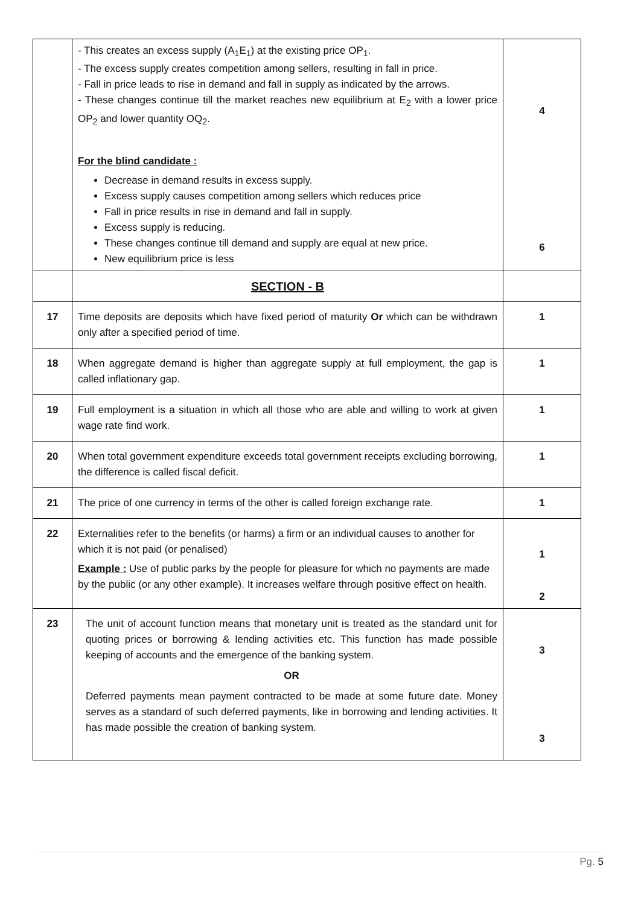| | - This creates an excess supply (A<sub>1</sub>E<sub>1</sub>) at the existing price OP<sub>1</sub>. - The excess supply creates competition among sellers, resulting in fall in price. - Fall in price leads to rise in demand and fall in supply as indicated by the arrows. - These changes continue till the market reaches new equilibrium at E<sub>2</sub> with a lower price OP<sub>2</sub> and lower quantity OQ<sub>2</sub>. For the blind candidate : Decrease in demand results in excess supply. Excess supply causes competition among sellers which reduces price Fall in price results in rise in demand and fall in supply. Excess supply is reducing. These changes continue till demand and supply are equal at new price. New equilibrium price is less | 4 6 |
| | SECTION - B | |
| 17 | Time deposits are deposits which have fixed period of maturity Or which can be withdrawn only after a specified period of time. | 1 |
| 18 | When aggregate demand is higher than aggregate supply at full employment, the gap is called inflationary gap. | 1 |
| 19 | Full employment is a situation in which all those who are able and willing to work at given wage rate find work. | 1 |
| 20 | When total government expenditure exceeds total government receipts excluding borrowing, the difference is called fiscal deficit. | 1 |
| 21 | The price of one currency in terms of the other is called foreign exchange rate. | 1 |
| 22 | Externalities refer to the benefits (or harms) a firm or an individual causes to another for which it is not paid (or penalised) Example : Use of public parks by the people for pleasure for which no payments are made by the public (or any other example). It increases welfare through positive effect on health. | 1 2 |
| 23 | The unit of account function means that monetary unit is treated as the standard unit for quoting prices or borrowing & lending activities etc. This function has made possible keeping of accounts and the emergence of the banking system. OR Deferred payments mean payment contracted to be made at some future date. Money serves as a standard of such deferred payments, like in borrowing and lending activities. It has made possible the creation of banking system. | 3 3 |
Pg. 5